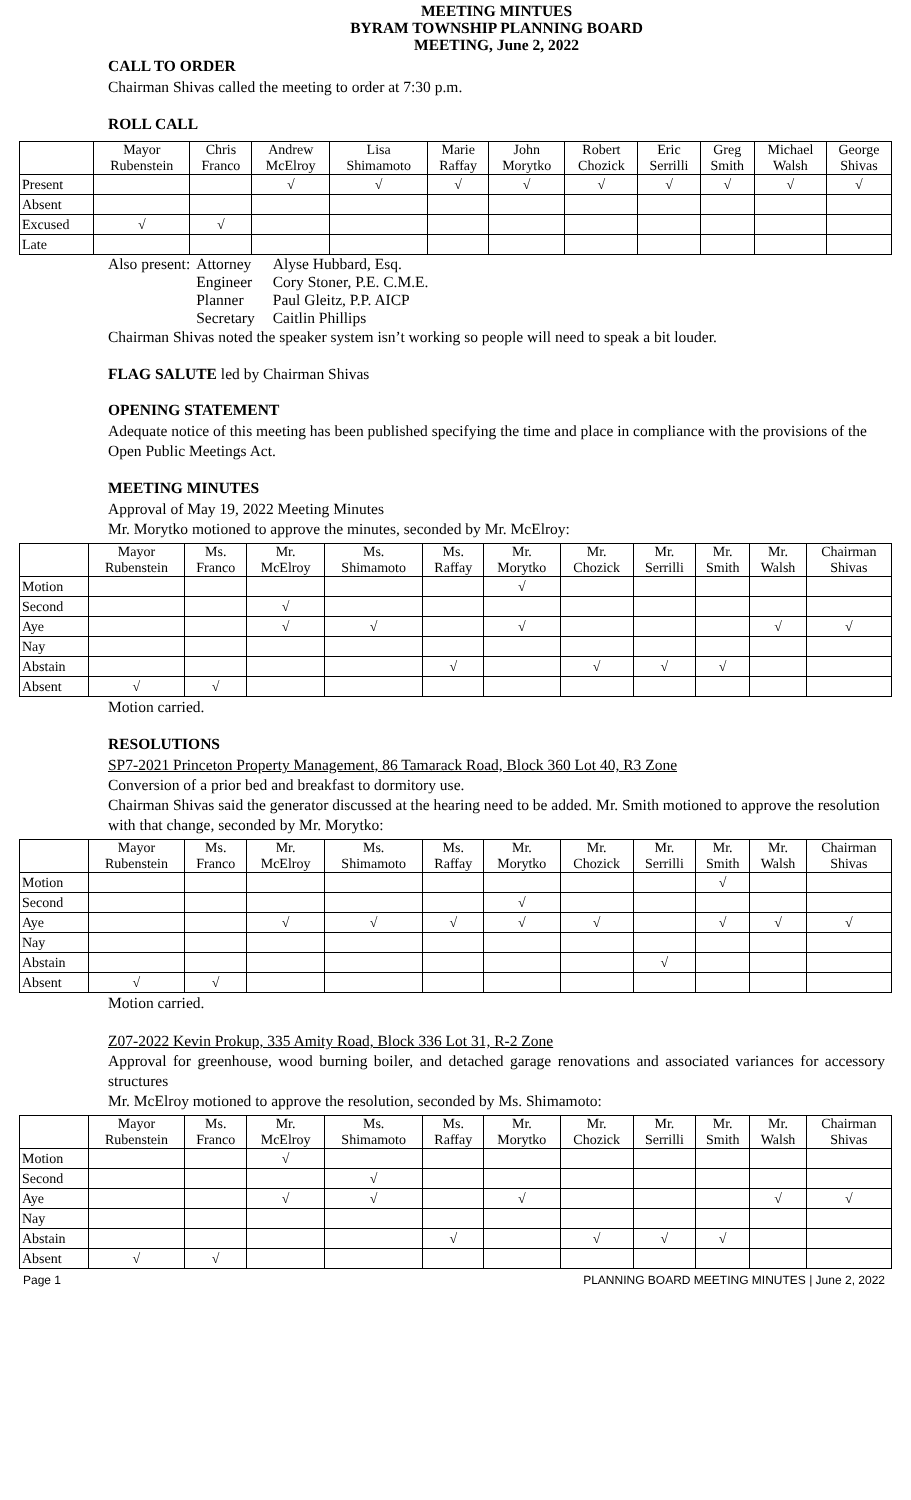MEETING MINTUES
BYRAM TOWNSHIP PLANNING BOARD
MEETING, June 2, 2022
CALL TO ORDER
Chairman Shivas called the meeting to order at 7:30 p.m.
ROLL CALL
| | Mayor Rubenstein | Chris Franco | Andrew McElroy | Lisa Shimamoto | Marie Raffay | John Morytko | Robert Chozick | Eric Serrilli | Greg Smith | Michael Walsh | George Shivas |
| --- | --- | --- | --- | --- | --- | --- | --- | --- | --- | --- | --- |
| Present | | | √ | √ | √ | √ | √ | √ | √ | √ | √ |
| Absent | | | | | | | | | | | |
| Excused | √ | √ | | | | | | | | | |
| Late | | | | | | | | | | | |
| Also present: | Attorney | Alyse Hubbard, Esq. |
| | Engineer | Cory Stoner, P.E. C.M.E. |
| | Planner | Paul Gleitz, P.P. AICP |
| | Secretary | Caitlin Phillips |
Chairman Shivas noted the speaker system isn’t working so people will need to speak a bit louder.
FLAG SALUTE led by Chairman Shivas
OPENING STATEMENT
Adequate notice of this meeting has been published specifying the time and place in compliance with the provisions of the Open Public Meetings Act.
MEETING MINUTES
Approval of May 19, 2022 Meeting Minutes
Mr. Morytko motioned to approve the minutes, seconded by Mr. McElroy:
| | Mayor Rubenstein | Ms. Franco | Mr. McElroy | Ms. Shimamoto | Ms. Raffay | Mr. Morytko | Mr. Chozick | Mr. Serrilli | Mr. Smith | Mr. Walsh | Chairman Shivas |
| --- | --- | --- | --- | --- | --- | --- | --- | --- | --- | --- | --- |
| Motion | | | | | | √ | | | | | |
| Second | | | √ | | | | | | | | |
| Aye | | | √ | √ | | √ | | | | √ | √ |
| Nay | | | | | | | | | | | |
| Abstain | | | | | √ | | √ | √ | √ | | |
| Absent | √ | √ | | | | | | | | | |
Motion carried.
RESOLUTIONS
SP7-2021 Princeton Property Management, 86 Tamarack Road, Block 360 Lot 40, R3 Zone
Conversion of a prior bed and breakfast to dormitory use.
Chairman Shivas said the generator discussed at the hearing need to be added. Mr. Smith motioned to approve the resolution with that change, seconded by Mr. Morytko:
| | Mayor Rubenstein | Ms. Franco | Mr. McElroy | Ms. Shimamoto | Ms. Raffay | Mr. Morytko | Mr. Chozick | Mr. Serrilli | Mr. Smith | Mr. Walsh | Chairman Shivas |
| --- | --- | --- | --- | --- | --- | --- | --- | --- | --- | --- | --- |
| Motion | | | | | | | | | √ | | |
| Second | | | | | | √ | | | | | |
| Aye | | | √ | √ | √ | √ | √ | | √ | √ | √ |
| Nay | | | | | | | | | | | |
| Abstain | | | | | | | | √ | | | |
| Absent | √ | √ | | | | | | | | | |
Motion carried.
Z07-2022 Kevin Prokup, 335 Amity Road, Block 336 Lot 31, R-2 Zone
Approval for greenhouse, wood burning boiler, and detached garage renovations and associated variances for accessory structures
Mr. McElroy motioned to approve the resolution, seconded by Ms. Shimamoto:
| | Mayor Rubenstein | Ms. Franco | Mr. McElroy | Ms. Shimamoto | Ms. Raffay | Mr. Morytko | Mr. Chozick | Mr. Serrilli | Mr. Smith | Mr. Walsh | Chairman Shivas |
| --- | --- | --- | --- | --- | --- | --- | --- | --- | --- | --- | --- |
| Motion | | | √ | | | | | | | | |
| Second | | | | √ | | | | | | | |
| Aye | | | √ | √ | | √ | | | | √ | √ |
| Nay | | | | | | | | | | | |
| Abstain | | | | | √ | | √ | √ | √ | | |
| Absent | √ | √ | | | | | | | | | |
Page 1 PLANNING BOARD MEETING MINUTES | June 2, 2022